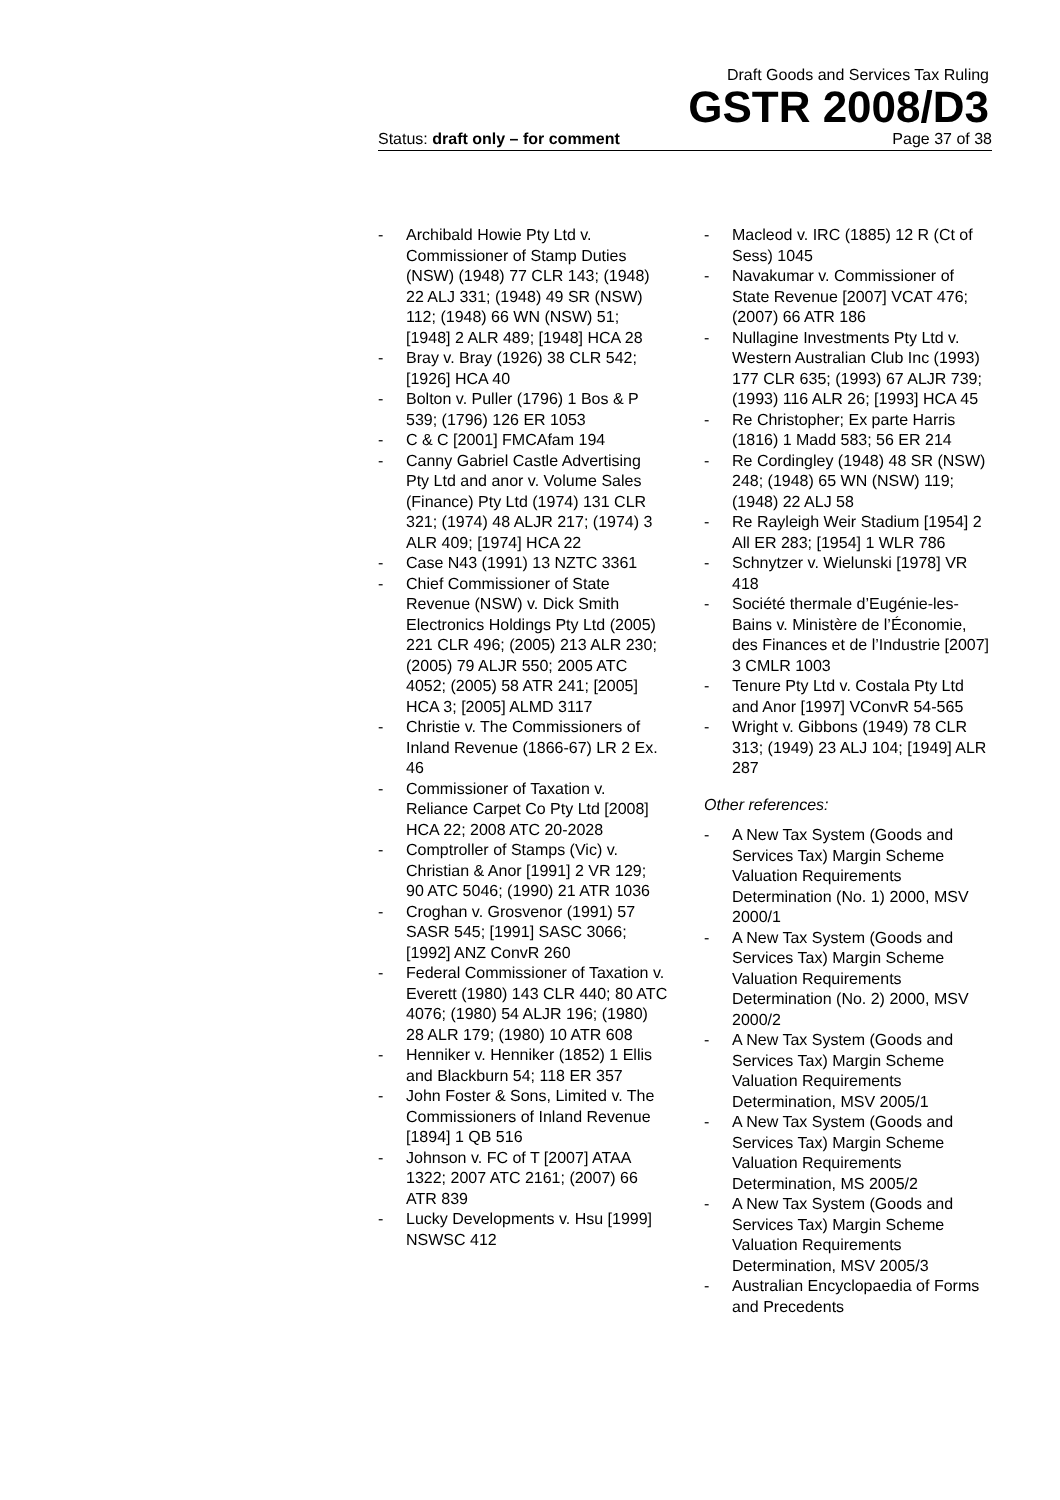Draft Goods and Services Tax Ruling
GSTR 2008/D3
Status: draft only – for comment Page 37 of 38
- Archibald Howie Pty Ltd v. Commissioner of Stamp Duties (NSW) (1948) 77 CLR 143; (1948) 22 ALJ 331; (1948) 49 SR (NSW) 112; (1948) 66 WN (NSW) 51; [1948] 2 ALR 489; [1948] HCA 28
- Bray v. Bray (1926) 38 CLR 542; [1926] HCA 40
- Bolton v. Puller (1796) 1 Bos & P 539; (1796) 126 ER 1053
- C & C [2001] FMCAfam 194
- Canny Gabriel Castle Advertising Pty Ltd and anor v. Volume Sales (Finance) Pty Ltd (1974) 131 CLR 321; (1974) 48 ALJR 217; (1974) 3 ALR 409; [1974] HCA 22
- Case N43 (1991) 13 NZTC 3361
- Chief Commissioner of State Revenue (NSW) v. Dick Smith Electronics Holdings Pty Ltd (2005) 221 CLR 496; (2005) 213 ALR 230; (2005) 79 ALJR 550; 2005 ATC 4052; (2005) 58 ATR 241; [2005] HCA 3; [2005] ALMD 3117
- Christie v. The Commissioners of Inland Revenue (1866-67) LR 2 Ex. 46
- Commissioner of Taxation v. Reliance Carpet Co Pty Ltd [2008] HCA 22; 2008 ATC 20-2028
- Comptroller of Stamps (Vic) v. Christian & Anor [1991] 2 VR 129; 90 ATC 5046; (1990) 21 ATR 1036
- Croghan v. Grosvenor (1991) 57 SASR 545; [1991] SASC 3066; [1992] ANZ ConvR 260
- Federal Commissioner of Taxation v. Everett (1980) 143 CLR 440; 80 ATC 4076; (1980) 54 ALJR 196; (1980) 28 ALR 179; (1980) 10 ATR 608
- Henniker v. Henniker (1852) 1 Ellis and Blackburn 54; 118 ER 357
- John Foster & Sons, Limited v. The Commissioners of Inland Revenue [1894] 1 QB 516
- Johnson v. FC of T [2007] ATAA 1322; 2007 ATC 2161; (2007) 66 ATR 839
- Lucky Developments v. Hsu [1999] NSWSC 412
- Macleod v. IRC (1885) 12 R (Ct of Sess) 1045
- Navakumar v. Commissioner of State Revenue [2007] VCAT 476; (2007) 66 ATR 186
- Nullagine Investments Pty Ltd v. Western Australian Club Inc (1993) 177 CLR 635; (1993) 67 ALJR 739; (1993) 116 ALR 26; [1993] HCA 45
- Re Christopher; Ex parte Harris (1816) 1 Madd 583; 56 ER 214
- Re Cordingley (1948) 48 SR (NSW) 248; (1948) 65 WN (NSW) 119; (1948) 22 ALJ 58
- Re Rayleigh Weir Stadium [1954] 2 All ER 283; [1954] 1 WLR 786
- Schnytzer v. Wielunski [1978] VR 418
- Société thermale d’Eugénie-les-Bains v. Ministère de l’Économie, des Finances et de l’Industrie [2007] 3 CMLR 1003
- Tenure Pty Ltd v. Costala Pty Ltd and Anor [1997] VConvR 54-565
- Wright v. Gibbons (1949) 78 CLR 313; (1949) 23 ALJ 104; [1949] ALR 287
Other references:
- A New Tax System (Goods and Services Tax) Margin Scheme Valuation Requirements Determination (No. 1) 2000, MSV 2000/1
- A New Tax System (Goods and Services Tax) Margin Scheme Valuation Requirements Determination (No. 2) 2000, MSV 2000/2
- A New Tax System (Goods and Services Tax) Margin Scheme Valuation Requirements Determination, MSV 2005/1
- A New Tax System (Goods and Services Tax) Margin Scheme Valuation Requirements Determination, MS 2005/2
- A New Tax System (Goods and Services Tax) Margin Scheme Valuation Requirements Determination, MSV 2005/3
- Australian Encyclopaedia of Forms and Precedents